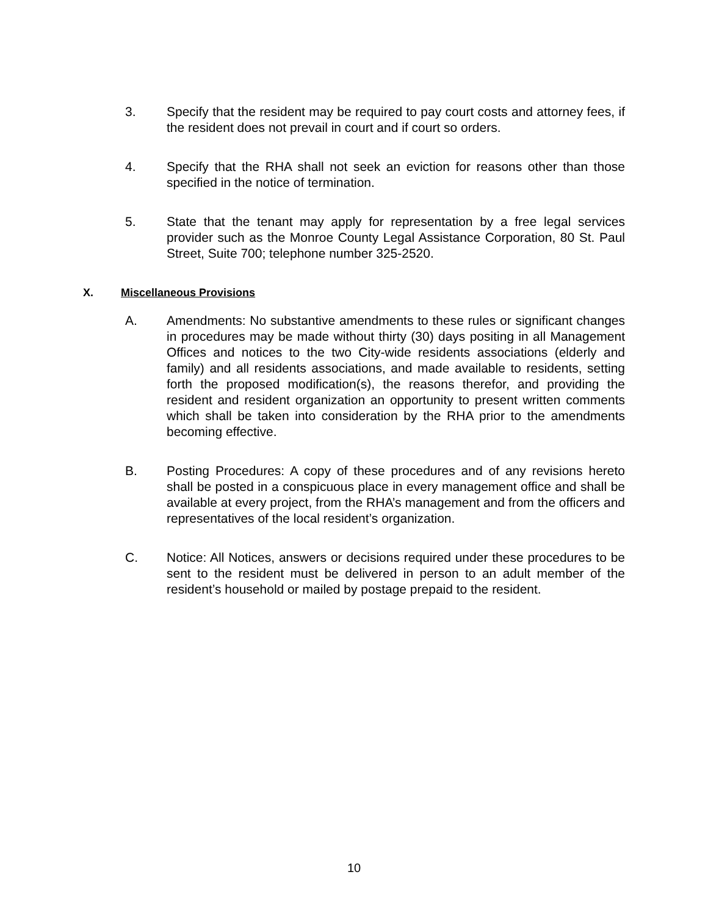3. Specify that the resident may be required to pay court costs and attorney fees, if the resident does not prevail in court and if court so orders.
4. Specify that the RHA shall not seek an eviction for reasons other than those specified in the notice of termination.
5. State that the tenant may apply for representation by a free legal services provider such as the Monroe County Legal Assistance Corporation, 80 St. Paul Street, Suite 700; telephone number 325-2520.
X. Miscellaneous Provisions
A. Amendments: No substantive amendments to these rules or significant changes in procedures may be made without thirty (30) days positing in all Management Offices and notices to the two City-wide residents associations (elderly and family) and all residents associations, and made available to residents, setting forth the proposed modification(s), the reasons therefor, and providing the resident and resident organization an opportunity to present written comments which shall be taken into consideration by the RHA prior to the amendments becoming effective.
B. Posting Procedures: A copy of these procedures and of any revisions hereto shall be posted in a conspicuous place in every management office and shall be available at every project, from the RHA’s management and from the officers and representatives of the local resident’s organization.
C. Notice: All Notices, answers or decisions required under these procedures to be sent to the resident must be delivered in person to an adult member of the resident’s household or mailed by postage prepaid to the resident.
10